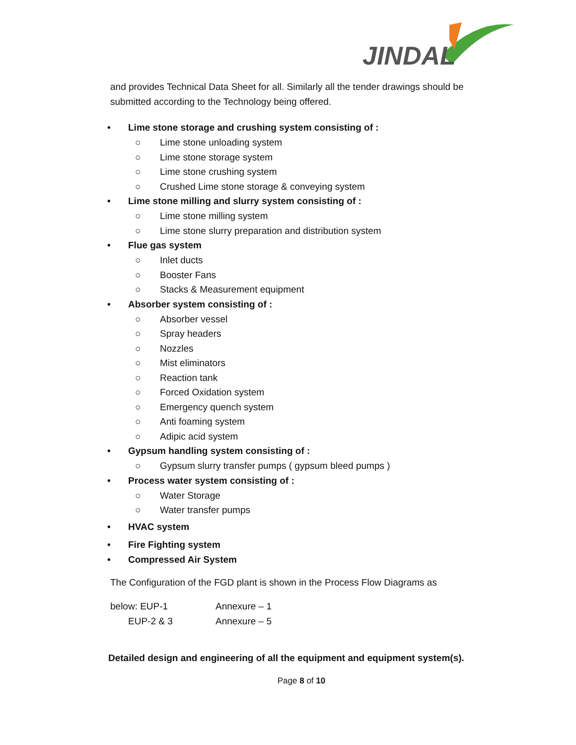JINDAL
and provides Technical Data Sheet for all. Similarly all the tender drawings should be submitted according to the Technology being offered.
• Lime stone storage and crushing system consisting of :
○ Lime stone unloading system
○ Lime stone storage system
○ Lime stone crushing system
○ Crushed Lime stone storage & conveying system
• Lime stone milling and slurry system consisting of :
○ Lime stone milling system
○ Lime stone slurry preparation and distribution system
• Flue gas system
○ Inlet ducts
○ Booster Fans
○ Stacks & Measurement equipment
• Absorber system consisting of :
○ Absorber vessel
○ Spray headers
○ Nozzles
○ Mist eliminators
○ Reaction tank
○ Forced Oxidation system
○ Emergency quench system
○ Anti foaming system
○ Adipic acid system
• Gypsum handling system consisting of :
○ Gypsum slurry transfer pumps ( gypsum bleed pumps )
• Process water system consisting of :
○ Water Storage
○ Water transfer pumps
• HVAC system
• Fire Fighting system
• Compressed Air System
The Configuration of the FGD plant is shown in the Process Flow Diagrams as
below: EUP-1 Annexure – 1
EUP-2 & 3 Annexure – 5
Detailed design and engineering of all the equipment and equipment system(s).
Page 8 of 10